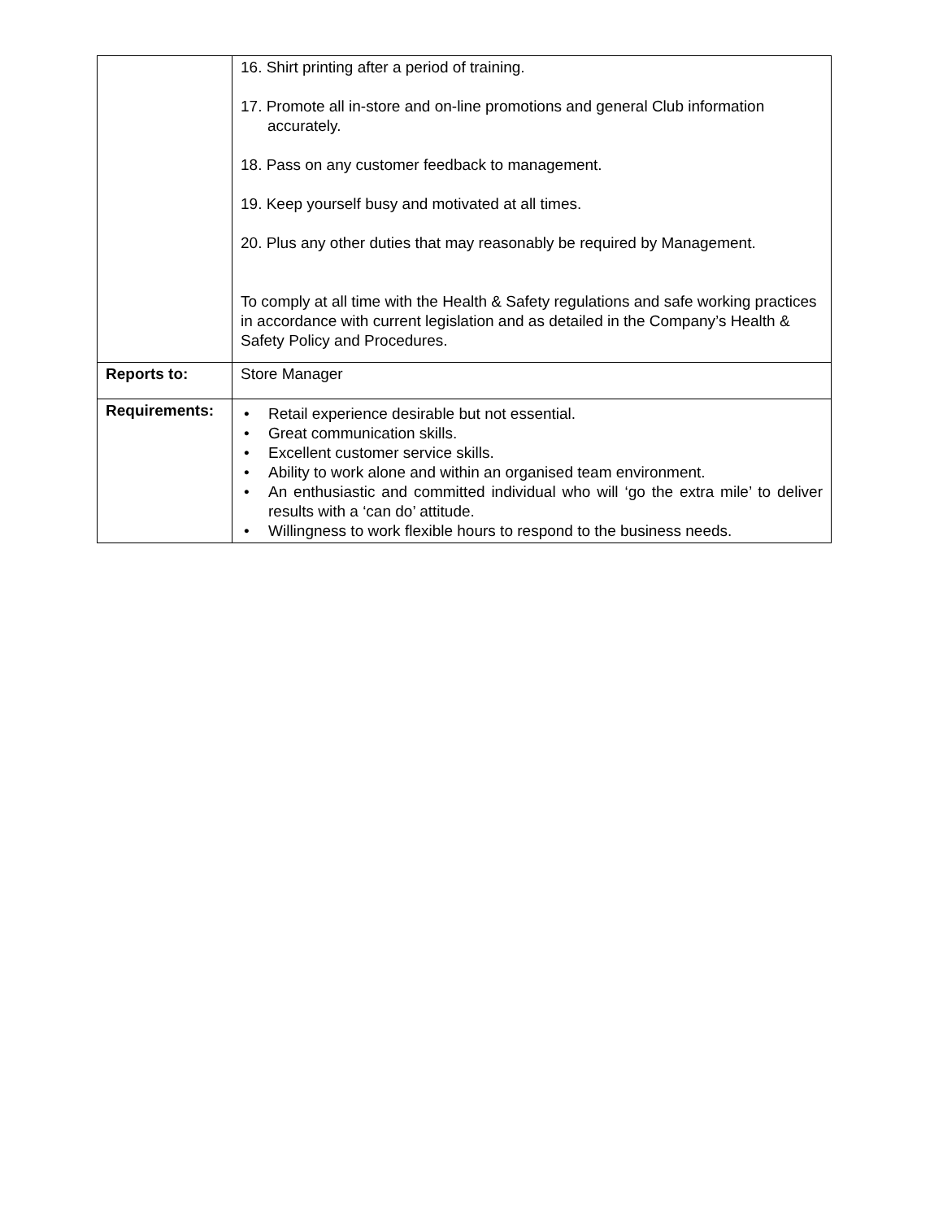| | 16. Shirt printing after a period of training. 17. Promote all in-store and on-line promotions and general Club information accurately. 18. Pass on any customer feedback to management. 19. Keep yourself busy and motivated at all times. 20. Plus any other duties that may reasonably be required by Management. To comply at all time with the Health & Safety regulations and safe working practices in accordance with current legislation and as detailed in the Company’s Health & Safety Policy and Procedures. |
| Reports to: | Store Manager |
| Requirements: | • Retail experience desirable but not essential. • Great communication skills. • Excellent customer service skills. • Ability to work alone and within an organised team environment. • An enthusiastic and committed individual who will ‘go the extra mile’ to deliver results with a ‘can do’ attitude. • Willingness to work flexible hours to respond to the business needs. |